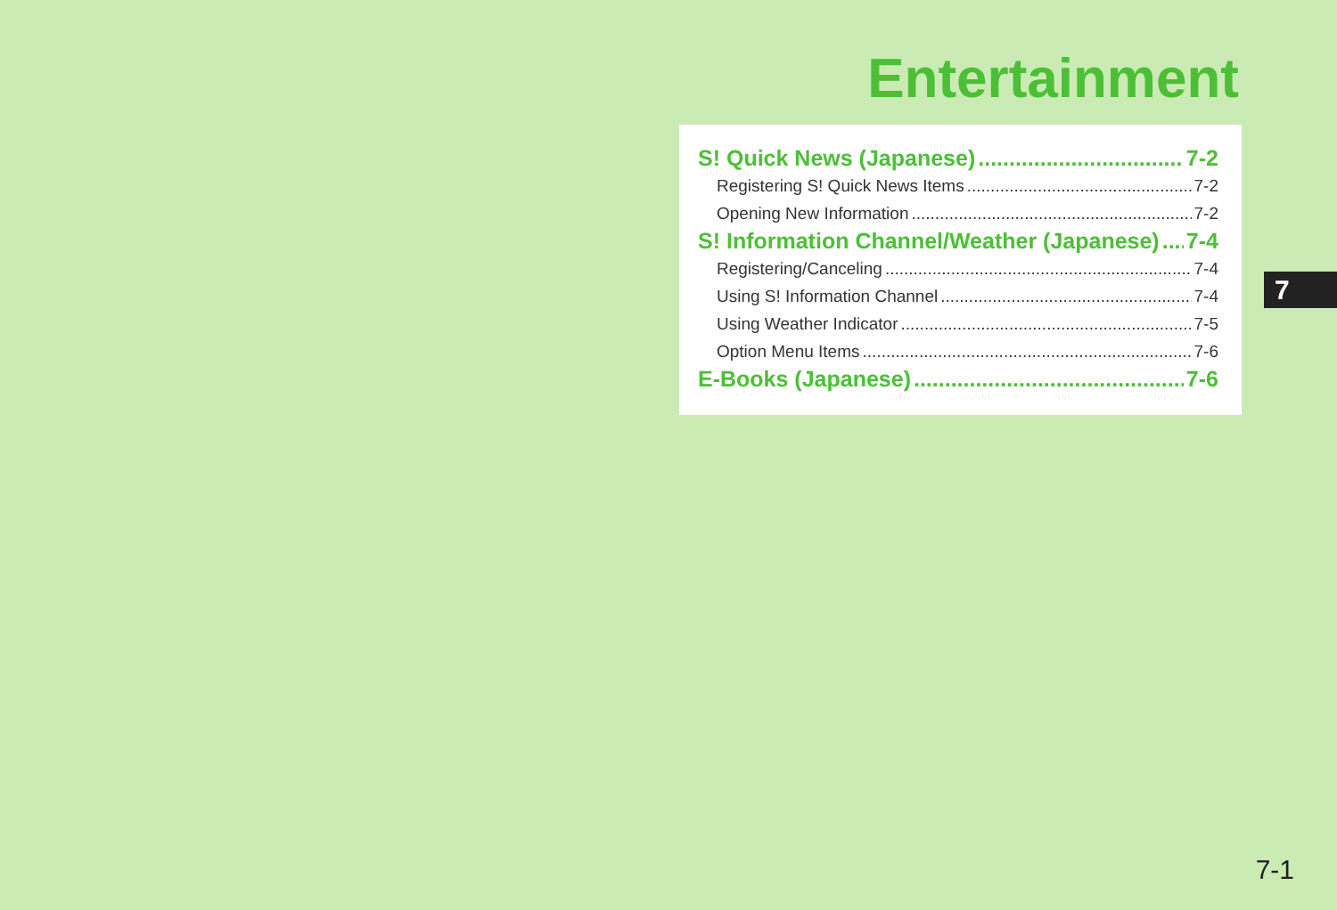Entertainment
S! Quick News (Japanese) 7-2
Registering S! Quick News Items 7-2
Opening New Information 7-2
S! Information Channel/Weather (Japanese) 7-4
Registering/Canceling 7-4
Using S! Information Channel 7-4
Using Weather Indicator 7-5
Option Menu Items 7-6
E-Books (Japanese) 7-6
7
7-1